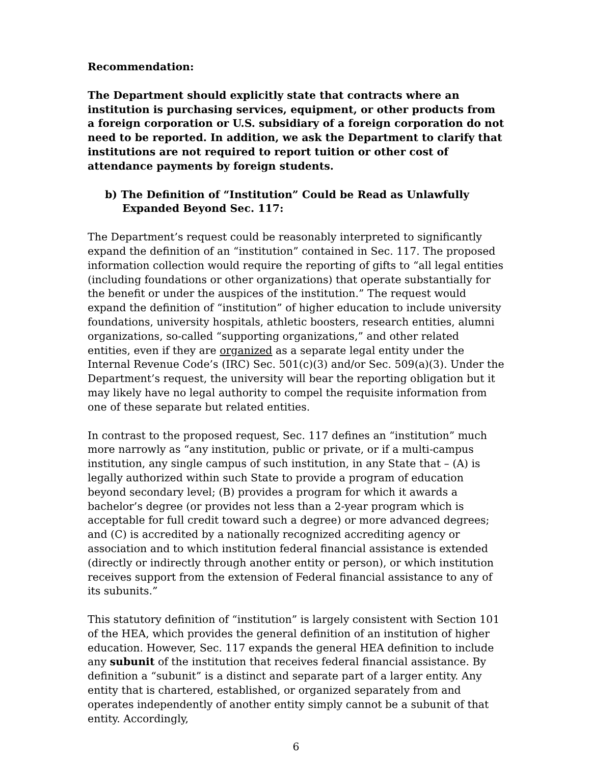Recommendation:
The Department should explicitly state that contracts where an institution is purchasing services, equipment, or other products from a foreign corporation or U.S. subsidiary of a foreign corporation do not need to be reported. In addition, we ask the Department to clarify that institutions are not required to report tuition or other cost of attendance payments by foreign students.
b) The Definition of “Institution” Could be Read as Unlawfully Expanded Beyond Sec. 117:
The Department’s request could be reasonably interpreted to significantly expand the definition of an “institution” contained in Sec. 117. The proposed information collection would require the reporting of gifts to “all legal entities (including foundations or other organizations) that operate substantially for the benefit or under the auspices of the institution.” The request would expand the definition of “institution” of higher education to include university foundations, university hospitals, athletic boosters, research entities, alumni organizations, so-called “supporting organizations,” and other related entities, even if they are organized as a separate legal entity under the Internal Revenue Code’s (IRC) Sec. 501(c)(3) and/or Sec. 509(a)(3). Under the Department’s request, the university will bear the reporting obligation but it may likely have no legal authority to compel the requisite information from one of these separate but related entities.
In contrast to the proposed request, Sec. 117 defines an “institution” much more narrowly as “any institution, public or private, or if a multi-campus institution, any single campus of such institution, in any State that – (A) is legally authorized within such State to provide a program of education beyond secondary level; (B) provides a program for which it awards a bachelor’s degree (or provides not less than a 2-year program which is acceptable for full credit toward such a degree) or more advanced degrees; and (C) is accredited by a nationally recognized accrediting agency or association and to which institution federal financial assistance is extended (directly or indirectly through another entity or person), or which institution receives support from the extension of Federal financial assistance to any of its subunits.”
This statutory definition of “institution” is largely consistent with Section 101 of the HEA, which provides the general definition of an institution of higher education. However, Sec. 117 expands the general HEA definition to include any subunit of the institution that receives federal financial assistance. By definition a “subunit” is a distinct and separate part of a larger entity. Any entity that is chartered, established, or organized separately from and operates independently of another entity simply cannot be a subunit of that entity. Accordingly,
6